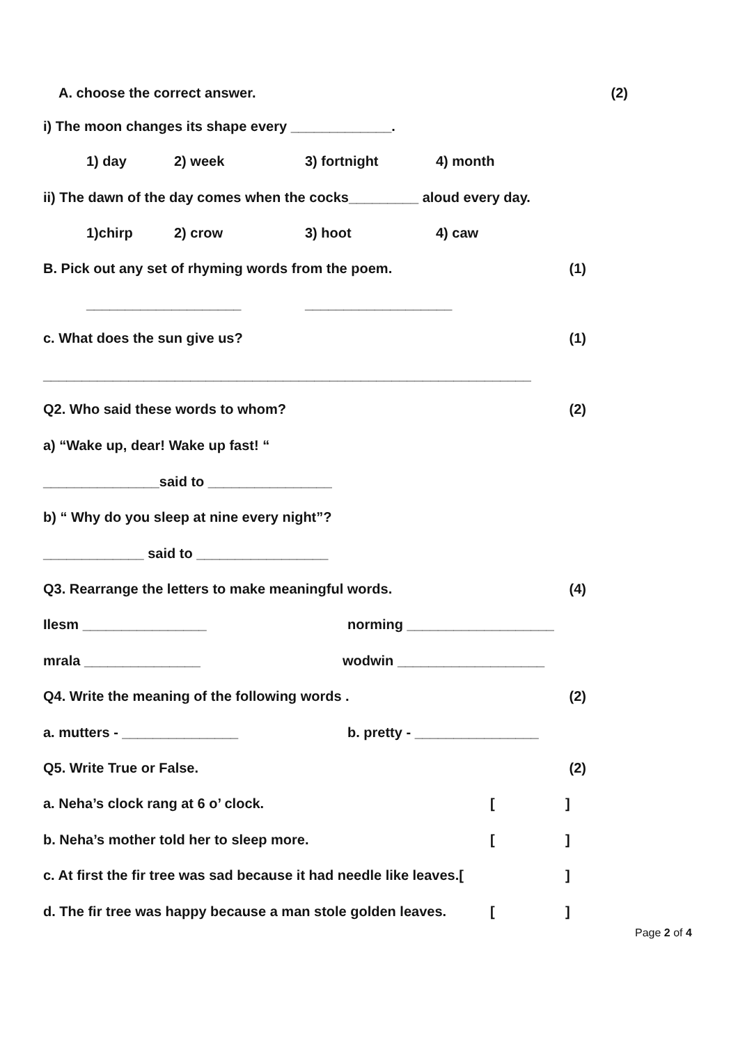A. choose the correct answer. (2)
i) The moon changes its shape every _____________.
1) day 2) week 3) fortnight 4) month
ii) The dawn of the day comes when the cocks_________ aloud every day.
1)chirp 2) crow 3) hoot 4) caw
B. Pick out any set of rhyming words from the poem. (1)
____________________ ___________________
c. What does the sun give us? (1)
_______________________________________________________________
Q2. Who said these words to whom? (2)
a) “Wake up, dear! Wake up fast! “
_______________said to ________________
b) “ Why do you sleep at nine every night”?
_____________ said to _________________
Q3. Rearrange the letters to make meaningful words. (4)
Ilesm ________________ norming ___________________
mrala _______________ wodwin ___________________
Q4. Write the meaning of the following words . (2)
a. mutters - _______________ b. pretty - ________________
Q5. Write True or False. (2)
a. Neha’s clock rang at 6 o’ clock. []
b. Neha’s mother told her to sleep more. []
c. At first the fir tree was sad because it had needle like leaves.[]
d. The fir tree was happy because a man stole golden leaves. []
Page 2 of 4